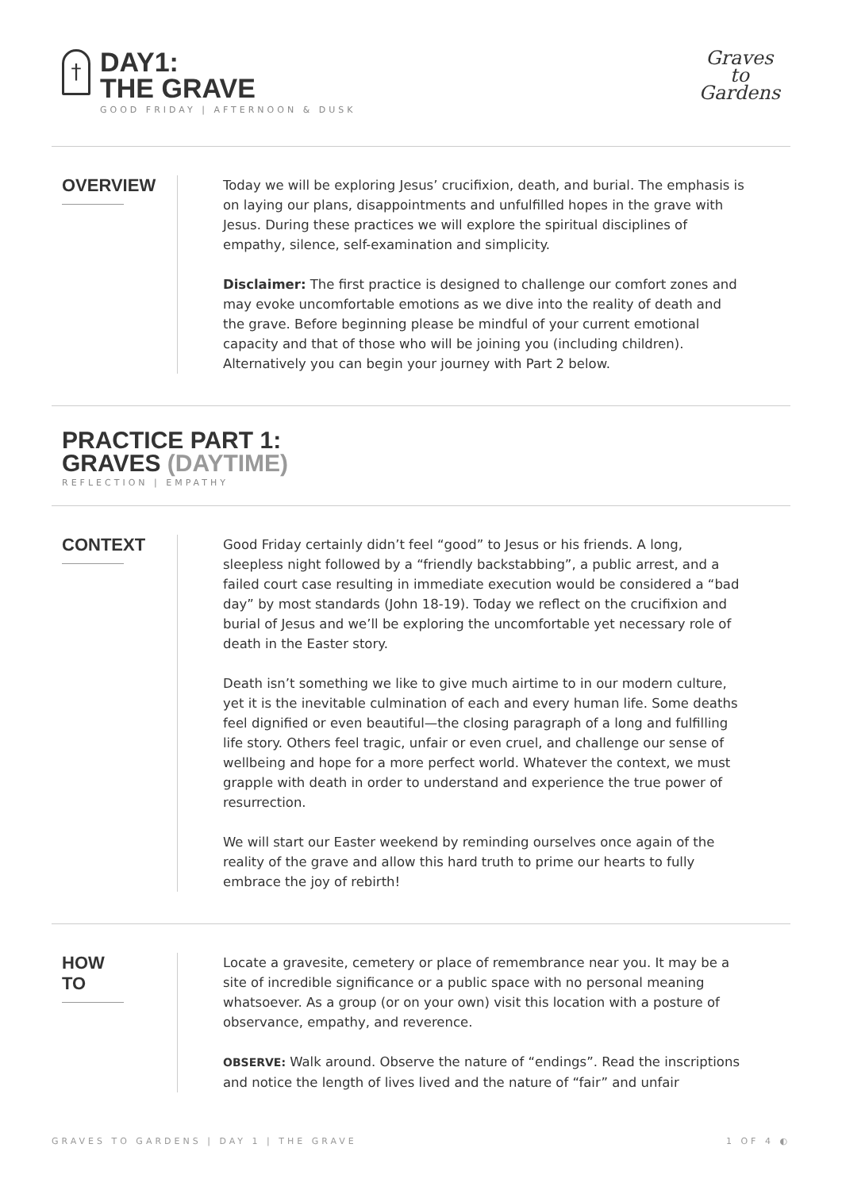†
DAY1:
THE GRAVE
GOOD FRIDAY | AFTERNOON & DUSK
Graves
to
Gardens
OVERVIEW
Today we will be exploring Jesus’ crucifixion, death, and burial. The emphasis is on laying our plans, disappointments and unfulfilled hopes in the grave with Jesus. During these practices we will explore the spiritual disciplines of empathy, silence, self-examination and simplicity.
Disclaimer: The first practice is designed to challenge our comfort zones and may evoke uncomfortable emotions as we dive into the reality of death and the grave. Before beginning please be mindful of your current emotional capacity and that of those who will be joining you (including children). Alternatively you can begin your journey with Part 2 below.
PRACTICE PART 1:
GRAVES (DAYTIME)
REFLECTION | EMPATHY
CONTEXT
Good Friday certainly didn’t feel “good” to Jesus or his friends. A long, sleepless night followed by a “friendly backstabbing”, a public arrest, and a failed court case resulting in immediate execution would be considered a “bad day” by most standards (John 18-19). Today we reflect on the crucifixion and burial of Jesus and we’ll be exploring the uncomfortable yet necessary role of death in the Easter story.
Death isn’t something we like to give much airtime to in our modern culture, yet it is the inevitable culmination of each and every human life. Some deaths feel dignified or even beautiful—the closing paragraph of a long and fulfilling life story. Others feel tragic, unfair or even cruel, and challenge our sense of wellbeing and hope for a more perfect world. Whatever the context, we must grapple with death in order to understand and experience the true power of resurrection.
We will start our Easter weekend by reminding ourselves once again of the reality of the grave and allow this hard truth to prime our hearts to fully embrace the joy of rebirth!
HOW
TO
Locate a gravesite, cemetery or place of remembrance near you. It may be a site of incredible significance or a public space with no personal meaning whatsoever. As a group (or on your own) visit this location with a posture of observance, empathy, and reverence.
OBSERVE: Walk around. Observe the nature of “endings”. Read the inscriptions and notice the length of lives lived and the nature of “fair” and unfair
GRAVES TO GARDENS | DAY 1 | THE GRAVE 1 OF 4 ◐